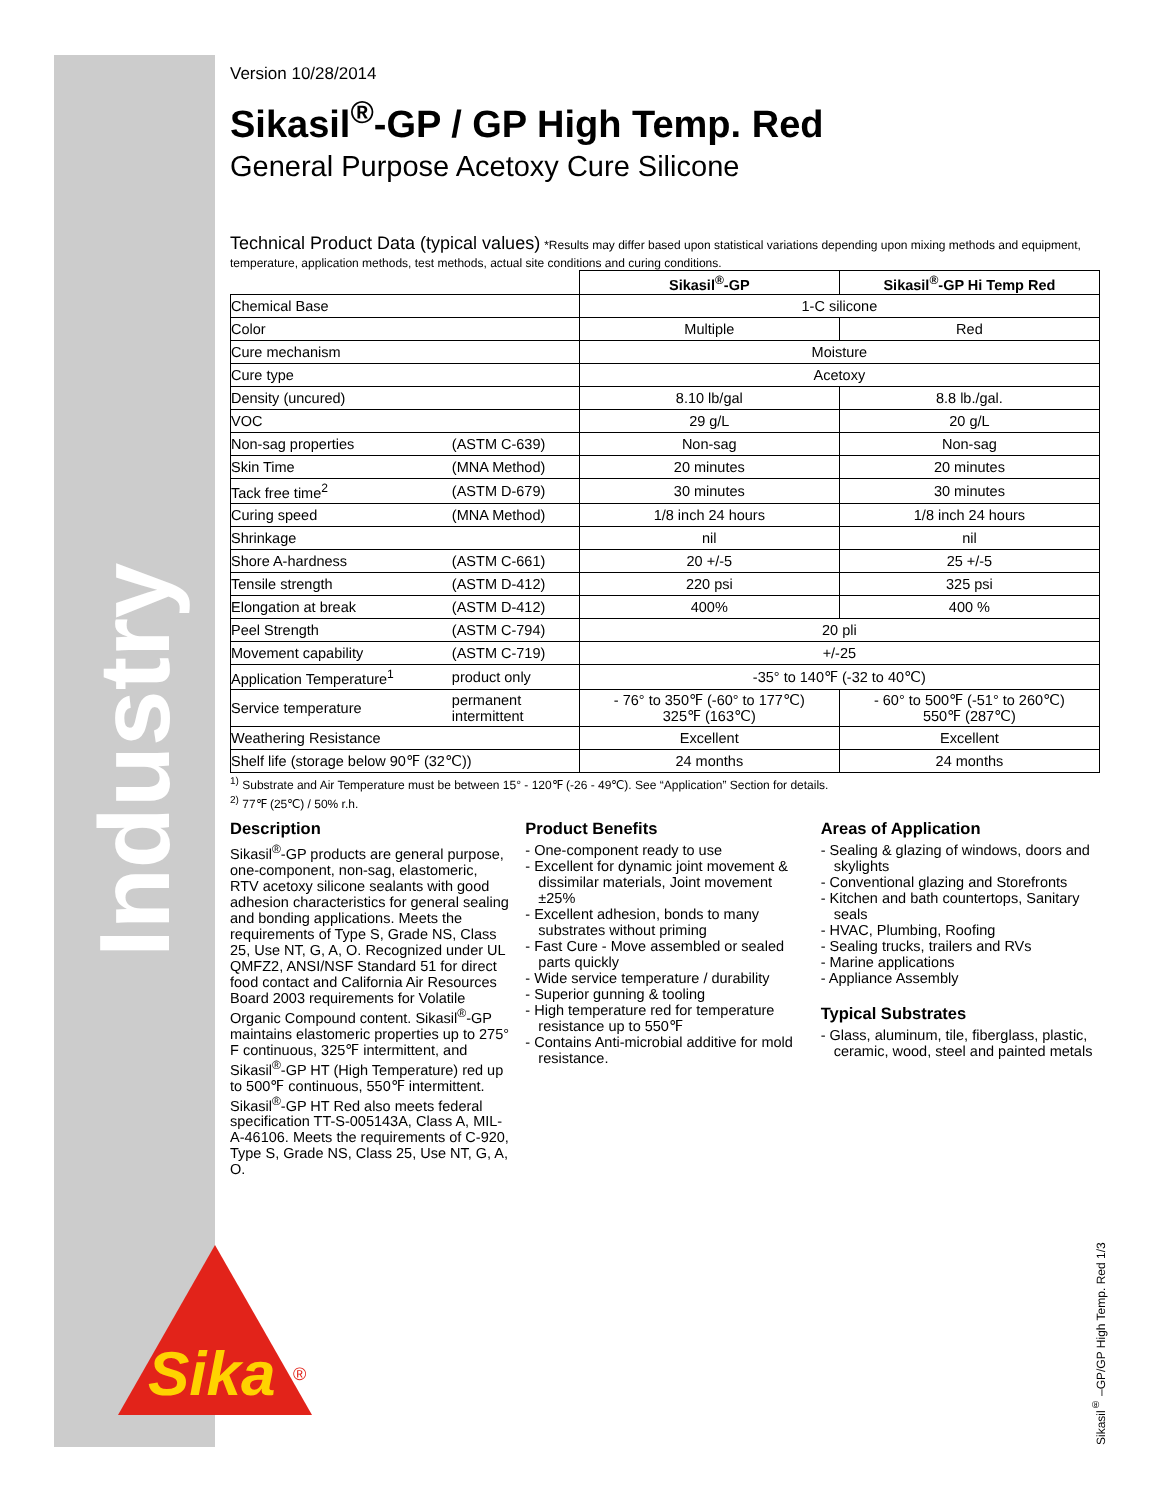Industry
Version 10/28/2014
Sikasil<sup>®</sup>-GP / GP High Temp. Red
General Purpose Acetoxy Cure Silicone
Technical Product Data (typical values) *Results may differ based upon statistical variations depending upon mixing methods and equipment, temperature, application methods, test methods, actual site conditions and curing conditions.
| | | Sikasil<sup>®</sup>-GP | Sikasil<sup>®</sup>-GP Hi Temp Red |
| --- | --- | --- | --- |
| Chemical Base | | 1-C silicone | |
| Color | | Multiple | Red |
| Cure mechanism | | Moisture | |
| Cure type | | Acetoxy | |
| Density (uncured) | | 8.10 lb/gal | 8.8 lb./gal. |
| VOC | | 29 g/L | 20 g/L |
| Non-sag properties | (ASTM C-639) | Non-sag | Non-sag |
| Skin Time | (MNA Method) | 20 minutes | 20 minutes |
| Tack free time<sup>2</sup> | (ASTM D-679) | 30 minutes | 30 minutes |
| Curing speed | (MNA Method) | 1/8 inch 24 hours | 1/8 inch 24 hours |
| Shrinkage | | nil | nil |
| Shore A-hardness | (ASTM C-661) | 20 +/-5 | 25 +/-5 |
| Tensile strength | (ASTM D-412) | 220 psi | 325 psi |
| Elongation at break | (ASTM D-412) | 400% | 400 % |
| Peel Strength | (ASTM C-794) | 20 pli | |
| Movement capability | (ASTM C-719) | +/-25 | |
| Application Temperature<sup>1</sup> | product only | -35° to 140℉ (-32 to 40℃) | |
| Service temperature | permanent intermittent | - 76° to 350℉ (-60° to 177℃) 325℉ (163℃) | - 60° to 500℉ (-51° to 260℃) 550℉ (287℃) |
| Weathering Resistance | | Excellent | Excellent |
| Shelf life (storage below 90℉ (32℃)) | | 24 months | 24 months |
<sup>1)</sup> Substrate and Air Temperature must be between 15° - 120℉ (-26 - 49℃). See “Application” Section for details.
<sup>2)</sup> 77℉ (25℃) / 50% r.h.
Description
Sikasil<sup>®</sup>-GP products are general purpose, one-component, non-sag, elastomeric, RTV acetoxy silicone sealants with good adhesion characteristics for general sealing and bonding applications. Meets the requirements of Type S, Grade NS, Class 25, Use NT, G, A, O. Recognized under UL QMFZ2, ANSI/NSF Standard 51 for direct food contact and California Air Resources Board 2003 requirements for Volatile Organic Compound content. Sikasil<sup>®</sup>-GP maintains elastomeric properties up to 275° F continuous, 325℉ intermittent, and Sikasil<sup>®</sup>-GP HT (High Temperature) red up to 500℉ continuous, 550℉ intermittent. Sikasil<sup>®</sup>-GP HT Red also meets federal specification TT-S-005143A, Class A, MIL-A-46106. Meets the requirements of C-920, Type S, Grade NS, Class 25, Use NT, G, A, O.
Product Benefits
- One-component ready to use
- Excellent for dynamic joint movement & dissimilar materials, Joint movement ±25%
- Excellent adhesion, bonds to many substrates without priming
- Fast Cure - Move assembled or sealed parts quickly
- Wide service temperature / durability
- Superior gunning & tooling
- High temperature red for temperature resistance up to 550℉
- Contains Anti-microbial additive for mold resistance.
Areas of Application
- Sealing & glazing of windows, doors and skylights
- Conventional glazing and Storefronts
- Kitchen and bath countertops, Sanitary seals
- HVAC, Plumbing, Roofing
- Sealing trucks, trailers and RVs
- Marine applications
- Appliance Assembly
Typical Substrates
- Glass, aluminum, tile, fiberglass, plastic, ceramic, wood, steel and painted metals
Sika
®
Sikasil<sup>®</sup> –GP/GP High Temp. Red 1/3